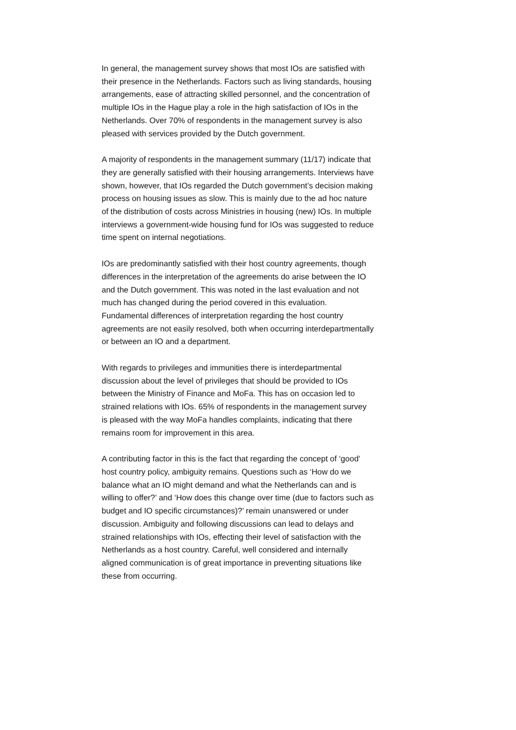In general, the management survey shows that most IOs are satisfied with their presence in the Netherlands. Factors such as living standards, housing arrangements, ease of attracting skilled personnel, and the concentration of multiple IOs in the Hague play a role in the high satisfaction of IOs in the Netherlands. Over 70% of respondents in the management survey is also pleased with services provided by the Dutch government.
A majority of respondents in the management summary (11/17) indicate that they are generally satisfied with their housing arrangements. Interviews have shown, however, that IOs regarded the Dutch government’s decision making process on housing issues as slow. This is mainly due to the ad hoc nature of the distribution of costs across Ministries in housing (new) IOs. In multiple interviews a government-wide housing fund for IOs was suggested to reduce time spent on internal negotiations.
IOs are predominantly satisfied with their host country agreements, though differences in the interpretation of the agreements do arise between the IO and the Dutch government. This was noted in the last evaluation and not much has changed during the period covered in this evaluation. Fundamental differences of interpretation regarding the host country agreements are not easily resolved, both when occurring interdepartmentally or between an IO and a department.
With regards to privileges and immunities there is interdepartmental discussion about the level of privileges that should be provided to IOs between the Ministry of Finance and MoFa. This has on occasion led to strained relations with IOs. 65% of respondents in the management survey is pleased with the way MoFa handles complaints, indicating that there remains room for improvement in this area.
A contributing factor in this is the fact that regarding the concept of ‘good’ host country policy, ambiguity remains. Questions such as ‘How do we balance what an IO might demand and what the Netherlands can and is willing to offer?’ and ‘How does this change over time (due to factors such as budget and IO specific circumstances)?’ remain unanswered or under discussion. Ambiguity and following discussions can lead to delays and strained relationships with IOs, effecting their level of satisfaction with the Netherlands as a host country. Careful, well considered and internally aligned communication is of great importance in preventing situations like these from occurring.